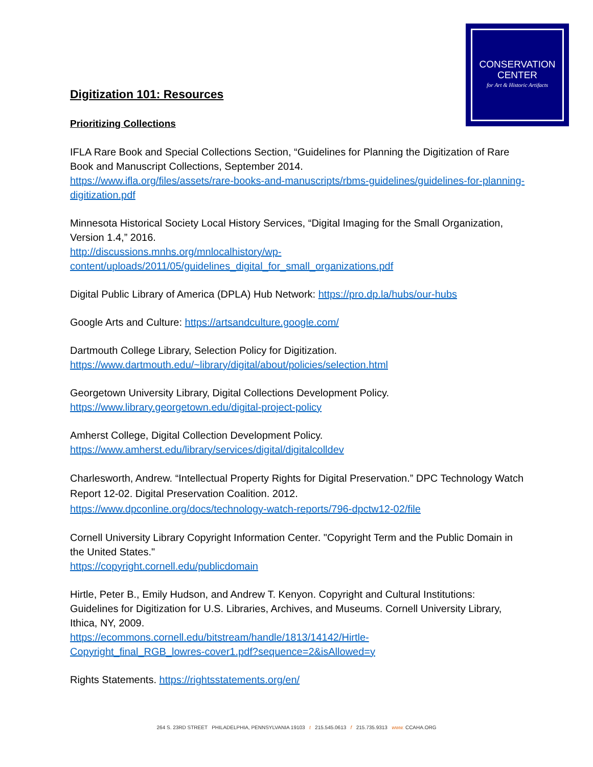CONSERVATION
CENTER
for Art & Historic Artifacts
Digitization 101: Resources
Prioritizing Collections
IFLA Rare Book and Special Collections Section, “Guidelines for Planning the Digitization of Rare Book and Manuscript Collections, September 2014.
https://www.ifla.org/files/assets/rare-books-and-manuscripts/rbms-guidelines/guidelines-for-planning-digitization.pdf
Minnesota Historical Society Local History Services, “Digital Imaging for the Small Organization, Version 1.4,” 2016.
http://discussions.mnhs.org/mnlocalhistory/wp-
content/uploads/2011/05/guidelines_digital_for_small_organizations.pdf
Digital Public Library of America (DPLA) Hub Network: https://pro.dp.la/hubs/our-hubs
Google Arts and Culture: https://artsandculture.google.com/
Dartmouth College Library, Selection Policy for Digitization.
https://www.dartmouth.edu/~library/digital/about/policies/selection.html
Georgetown University Library, Digital Collections Development Policy.
https://www.library.georgetown.edu/digital-project-policy
Amherst College, Digital Collection Development Policy.
https://www.amherst.edu/library/services/digital/digitalcolldev
Charlesworth, Andrew. “Intellectual Property Rights for Digital Preservation.” DPC Technology Watch Report 12-02. Digital Preservation Coalition. 2012.
https://www.dpconline.org/docs/technology-watch-reports/796-dpctw12-02/file
Cornell University Library Copyright Information Center. "Copyright Term and the Public Domain in the United States."
https://copyright.cornell.edu/publicdomain
Hirtle, Peter B., Emily Hudson, and Andrew T. Kenyon. Copyright and Cultural Institutions: Guidelines for Digitization for U.S. Libraries, Archives, and Museums. Cornell University Library, Ithica, NY, 2009.
https://ecommons.cornell.edu/bitstream/handle/1813/14142/Hirtle-
Copyright_final_RGB_lowres-cover1.pdf?sequence=2&isAllowed=y
Rights Statements. https://rightsstatements.org/en/
264 S. 23RD STREET PHILADELPHIA, PENNSYLVANIA 19103 t 215.545.0613 f 215.735.9313 www. CCAHA.ORG